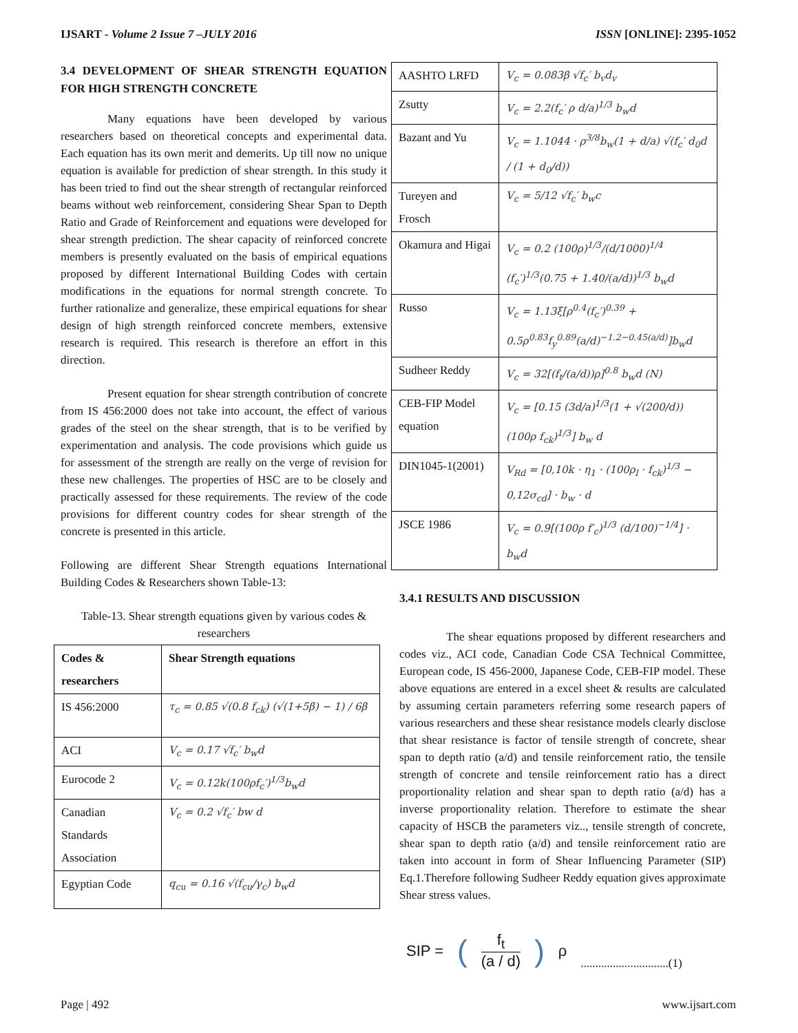IJSART - Volume 2 Issue 7 –JULY 2016 ISSN [ONLINE]: 2395-1052
3.4 DEVELOPMENT OF SHEAR STRENGTH EQUATION FOR HIGH STRENGTH CONCRETE
Many equations have been developed by various researchers based on theoretical concepts and experimental data. Each equation has its own merit and demerits. Up till now no unique equation is available for prediction of shear strength. In this study it has been tried to find out the shear strength of rectangular reinforced beams without web reinforcement, considering Shear Span to Depth Ratio and Grade of Reinforcement and equations were developed for shear strength prediction. The shear capacity of reinforced concrete members is presently evaluated on the basis of empirical equations proposed by different International Building Codes with certain modifications in the equations for normal strength concrete. To further rationalize and generalize, these empirical equations for shear design of high strength reinforced concrete members, extensive research is required. This research is therefore an effort in this direction.
Present equation for shear strength contribution of concrete from IS 456:2000 does not take into account, the effect of various grades of the steel on the shear strength, that is to be verified by experimentation and analysis. The code provisions which guide us for assessment of the strength are really on the verge of revision for these new challenges. The properties of HSC are to be closely and practically assessed for these requirements. The review of the code provisions for different country codes for shear strength of the concrete is presented in this article.
Following are different Shear Strength equations International Building Codes & Researchers shown Table-13:
Table-13. Shear strength equations given by various codes & researchers
| Codes & researchers | Shear Strength equations |
| --- | --- |
| IS 456:2000 | τ<sub>c</sub> = 0.85 √(0.8 f<sub>ck</sub>) (√(1+5β) − 1) / 6β |
| ACI | V<sub>c</sub> = 0.17 √f<sub>c</sub>′ b<sub>w</sub>d |
| Eurocode 2 | V<sub>c</sub> = 0.12k(100ρf<sub>c</sub>′)<sup>1/3</sup>b<sub>w</sub>d |
| Canadian Standards Association | V<sub>c</sub> = 0.2 √f<sub>c</sub>′ bw d |
| Egyptian Code | q<sub>cu</sub> = 0.16 √(f<sub>cu</sub>/γ<sub>c</sub>) b<sub>w</sub>d |
| AASHTO LRFD | V<sub>c</sub> = 0.083β √f<sub>c</sub>′ b<sub>v</sub>d<sub>v</sub> |
| Zsutty | V<sub>c</sub> = 2.2(f<sub>c</sub>′ ρ d/a)<sup>1/3</sup> b<sub>w</sub>d |
| Bazant and Yu | V<sub>c</sub> = 1.1044 · ρ<sup>3/8</sup>b<sub>w</sub>(1 + d/a) √(f<sub>c</sub>′ d<sub>0</sub>d / (1 + d<sub>0</sub>/d)) |
| Tureyen and Frosch | V<sub>c</sub> = 5/12 √f<sub>c</sub>′ b<sub>w</sub>c |
| Okamura and Higai | V<sub>c</sub> = 0.2 (100ρ)<sup>1/3</sup>/(d/1000)<sup>1/4</sup> (f<sub>c</sub>′)<sup>1/3</sup>(0.75 + 1.40/(a/d))<sup>1/3</sup> b<sub>w</sub>d |
| Russo | V<sub>c</sub> = 1.13ξ[ρ<sup>0.4</sup>(f<sub>c</sub>′)<sup>0.39</sup> + 0.5ρ<sup>0.83</sup>f<sub>y</sub><sup>0.89</sup>(a/d)<sup>−1.2−0.45(a/d)</sup>]b<sub>w</sub>d |
| Sudheer Reddy | V<sub>c</sub> = 32[(f<sub>t</sub>/(a/d))ρ]<sup>0.8</sup> b<sub>w</sub>d (N) |
| CEB-FIP Model equation | V<sub>c</sub> = [0.15 (3d/a)<sup>1/3</sup>(1 + √(200/d))(100ρ f<sub>ck</sub>)<sup>1/3</sup>] b<sub>w</sub> d |
| DIN1045-1(2001) | V<sub>Rd</sub> = [0,10k · η<sub>1</sub> · (100ρ<sub>l</sub> · f<sub>ck</sub>)<sup>1/3</sup> − 0,12σ<sub>cd</sub>] · b<sub>w</sub> · d |
| JSCE 1986 | V<sub>c</sub> = 0.9[(100ρ f′<sub>c</sub>)<sup>1/3</sup> (d/100)<sup>−1/4</sup>] · b<sub>w</sub>d |
3.4.1 RESULTS AND DISCUSSION
The shear equations proposed by different researchers and codes viz., ACI code, Canadian Code CSA Technical Committee, European code, IS 456-2000, Japanese Code, CEB-FIP model. These above equations are entered in a excel sheet & results are calculated by assuming certain parameters referring some research papers of various researchers and these shear resistance models clearly disclose that shear resistance is factor of tensile strength of concrete, shear span to depth ratio (a/d) and tensile reinforcement ratio, the tensile strength of concrete and tensile reinforcement ratio has a direct proportionality relation and shear span to depth ratio (a/d) has a inverse proportionality relation. Therefore to estimate the shear capacity of HSCB the parameters viz.., tensile strength of concrete, shear span to depth ratio (a/d) and tensile reinforcement ratio are taken into account in form of Shear Influencing Parameter (SIP) Eq.1.Therefore following Sudheer Reddy equation gives approximate Shear stress values.
SIP = (f<sub>t</sub>
(a / d)) ρ..............................(1)
Page | 492 www.ijsart.com